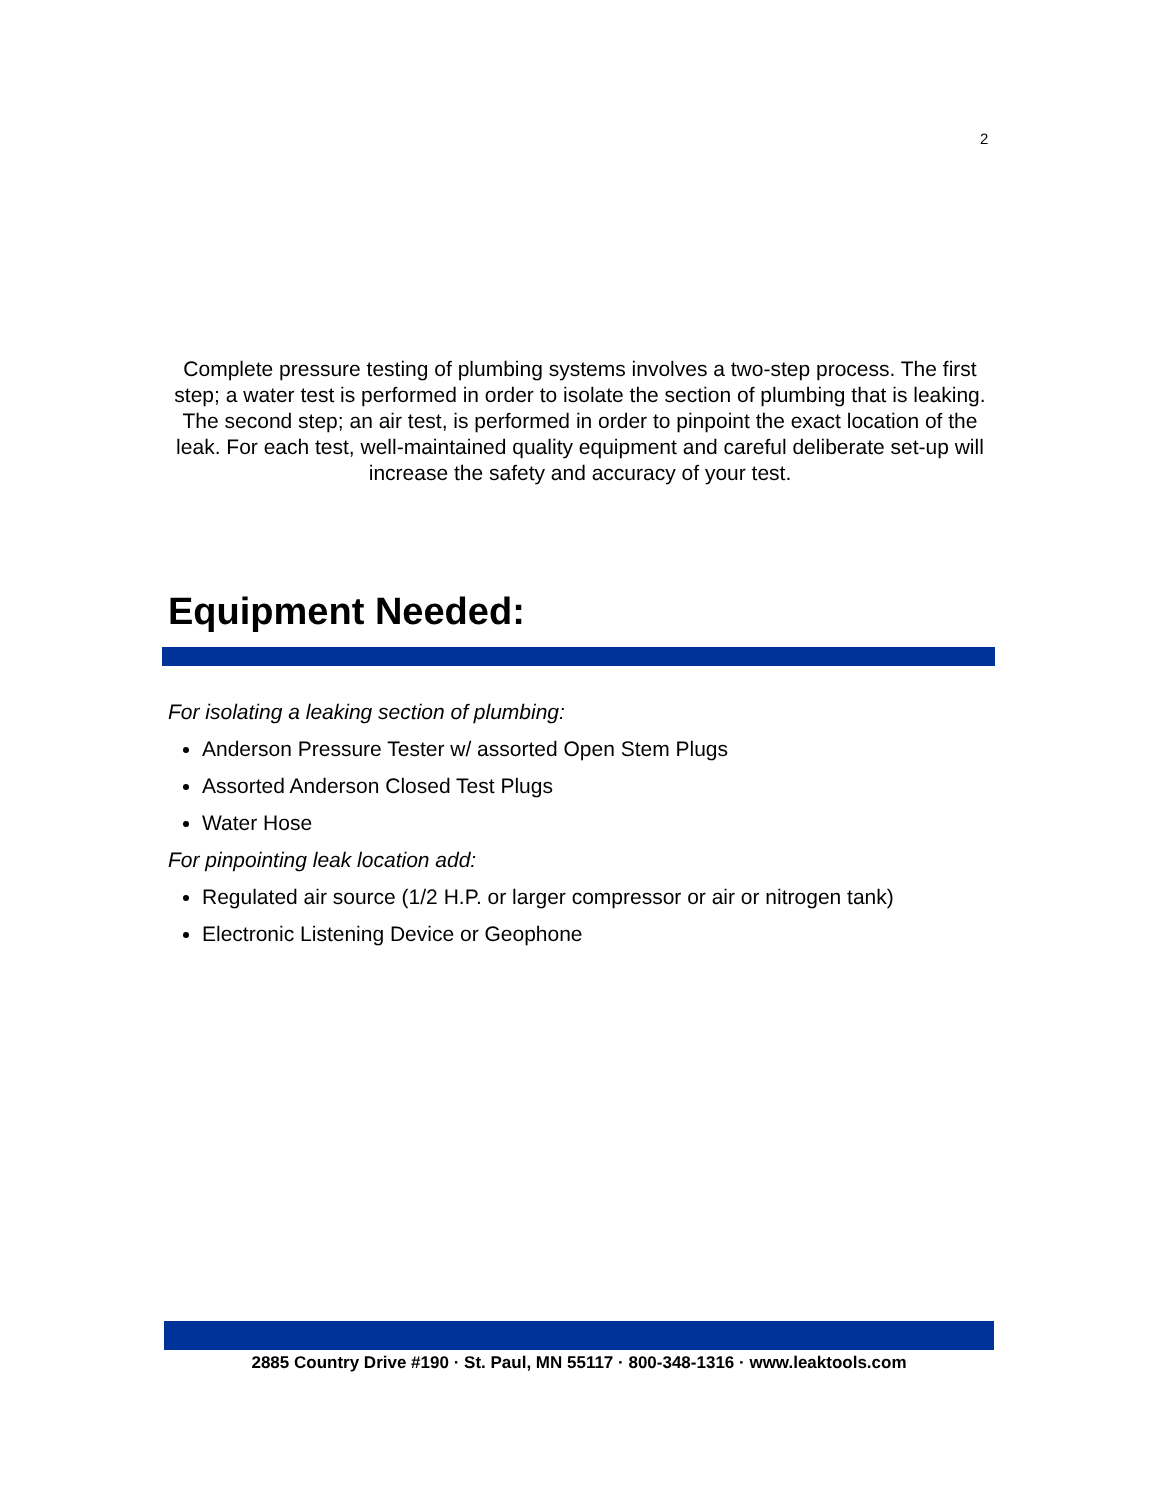2
Complete pressure testing of plumbing systems involves a two-step process. The first step; a water test is performed in order to isolate the section of plumbing that is leaking. The second step; an air test, is performed in order to pinpoint the exact location of the leak. For each test, well-maintained quality equipment and careful deliberate set-up will increase the safety and accuracy of your test.
Equipment Needed:
For isolating a leaking section of plumbing:
Anderson Pressure Tester w/ assorted Open Stem Plugs
Assorted Anderson Closed Test Plugs
Water Hose
For pinpointing leak location add:
Regulated air source (1/2 H.P. or larger compressor or air or nitrogen tank)
Electronic Listening Device or Geophone
2885 Country Drive #190 · St. Paul, MN 55117 · 800-348-1316 · www.leaktools.com